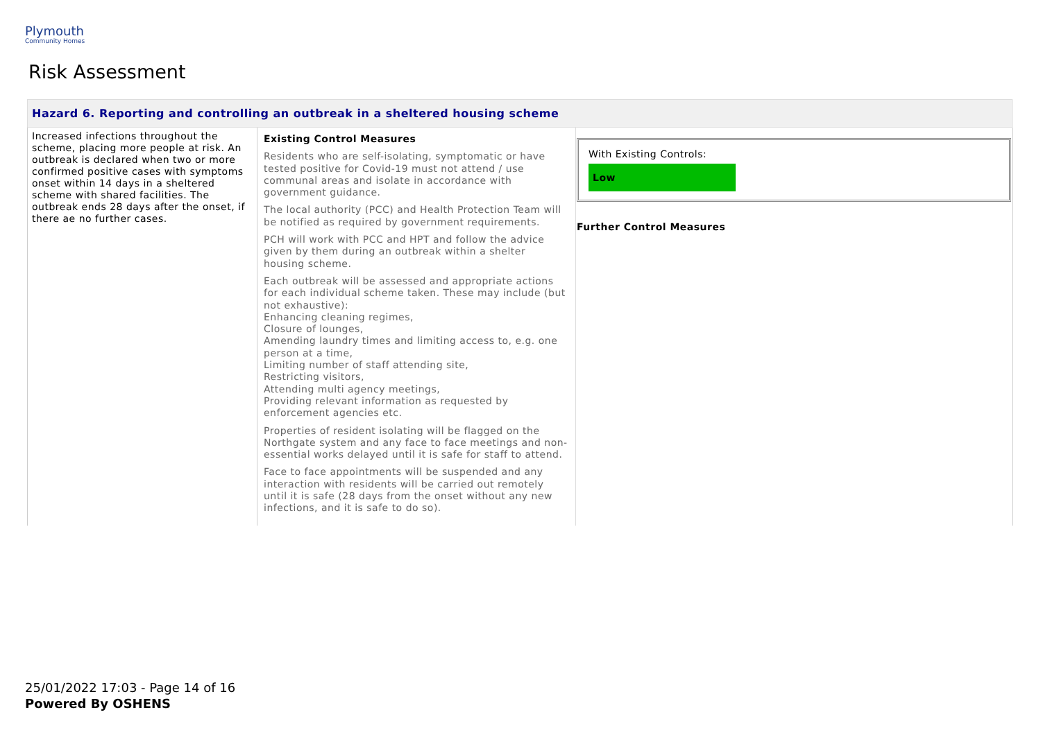Plymouth
Community Homes
Risk Assessment
| Hazard 6. Reporting and controlling an outbreak in a sheltered housing scheme | | |
| Increased infections throughout the scheme, placing more people at risk. An outbreak is declared when two or more confirmed positive cases with symptoms onset within 14 days in a sheltered scheme with shared facilities. The outbreak ends 28 days after the onset, if there ae no further cases. | Existing Control Measures Residents who are self-isolating, symptomatic or have tested positive for Covid-19 must not attend / use communal areas and isolate in accordance with government guidance. The local authority (PCC) and Health Protection Team will be notified as required by government requirements. PCH will work with PCC and HPT and follow the advice given by them during an outbreak within a shelter housing scheme. Each outbreak will be assessed and appropriate actions for each individual scheme taken. These may include (but not exhaustive): Enhancing cleaning regimes, Closure of lounges, Amending laundry times and limiting access to, e.g. one person at a time, Limiting number of staff attending site, Restricting visitors, Attending multi agency meetings, Providing relevant information as requested by enforcement agencies etc. Properties of resident isolating will be flagged on the Northgate system and any face to face meetings and non-essential works delayed until it is safe for staff to attend. Face to face appointments will be suspended and any interaction with residents will be carried out remotely until it is safe (28 days from the onset without any new infections, and it is safe to do so). | With Existing Controls: Low Further Control Measures |
25/01/2022 17:03 - Page 14 of 16
Powered By OSHENS